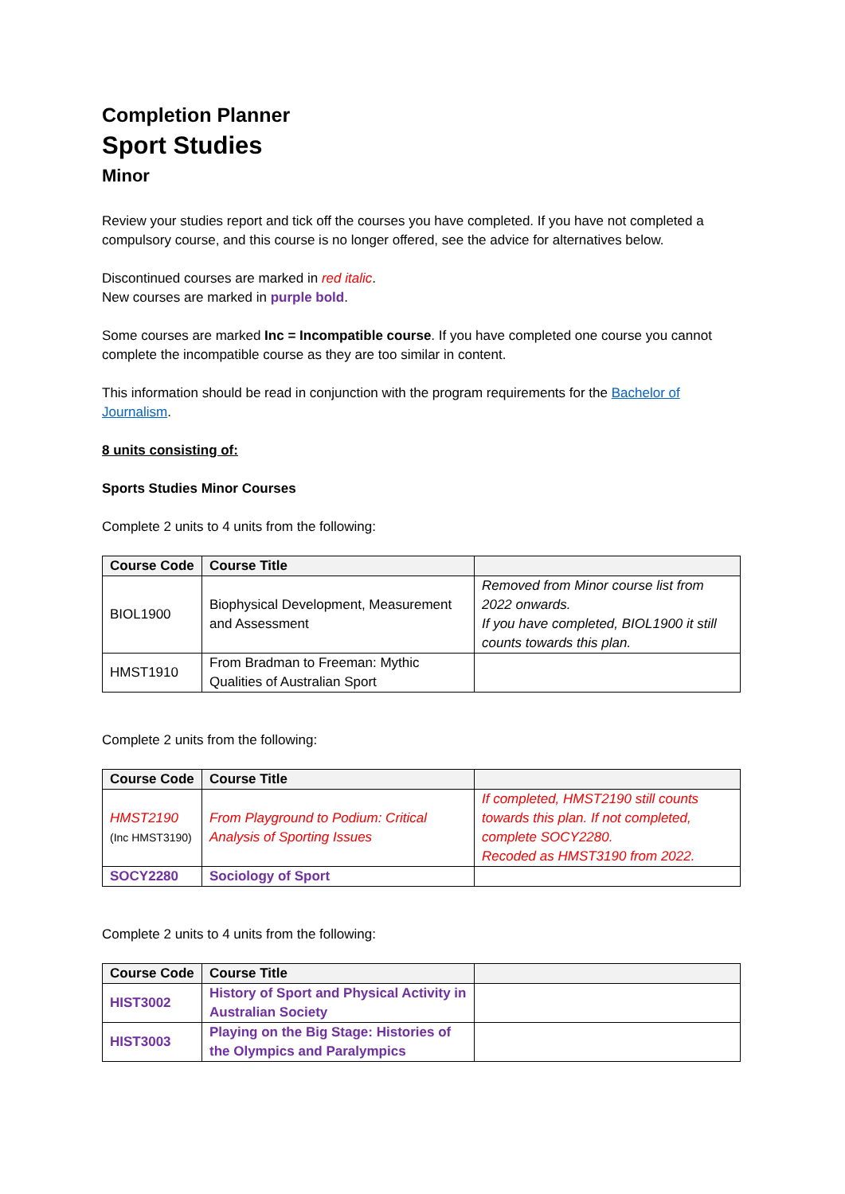Completion Planner
Sport Studies
Minor
Review your studies report and tick off the courses you have completed. If you have not completed a compulsory course, and this course is no longer offered, see the advice for alternatives below.
Discontinued courses are marked in red italic.
New courses are marked in purple bold.
Some courses are marked Inc = Incompatible course. If you have completed one course you cannot complete the incompatible course as they are too similar in content.
This information should be read in conjunction with the program requirements for the Bachelor of Journalism.
8 units consisting of:
Sports Studies Minor Courses
Complete 2 units to 4 units from the following:
| Course Code | Course Title | |
| --- | --- | --- |
| BIOL1900 | Biophysical Development, Measurement and Assessment | Removed from Minor course list from 2022 onwards. If you have completed, BIOL1900 it still counts towards this plan. |
| HMST1910 | From Bradman to Freeman: Mythic Qualities of Australian Sport | |
Complete 2 units from the following:
| Course Code | Course Title | |
| --- | --- | --- |
| HMST2190 (Inc HMST3190) | From Playground to Podium: Critical Analysis of Sporting Issues | If completed, HMST2190 still counts towards this plan. If not completed, complete SOCY2280. Recoded as HMST3190 from 2022. |
| SOCY2280 | Sociology of Sport | |
Complete 2 units to 4 units from the following:
| Course Code | Course Title | |
| --- | --- | --- |
| HIST3002 | History of Sport and Physical Activity in Australian Society | |
| HIST3003 | Playing on the Big Stage: Histories of the Olympics and Paralympics | |